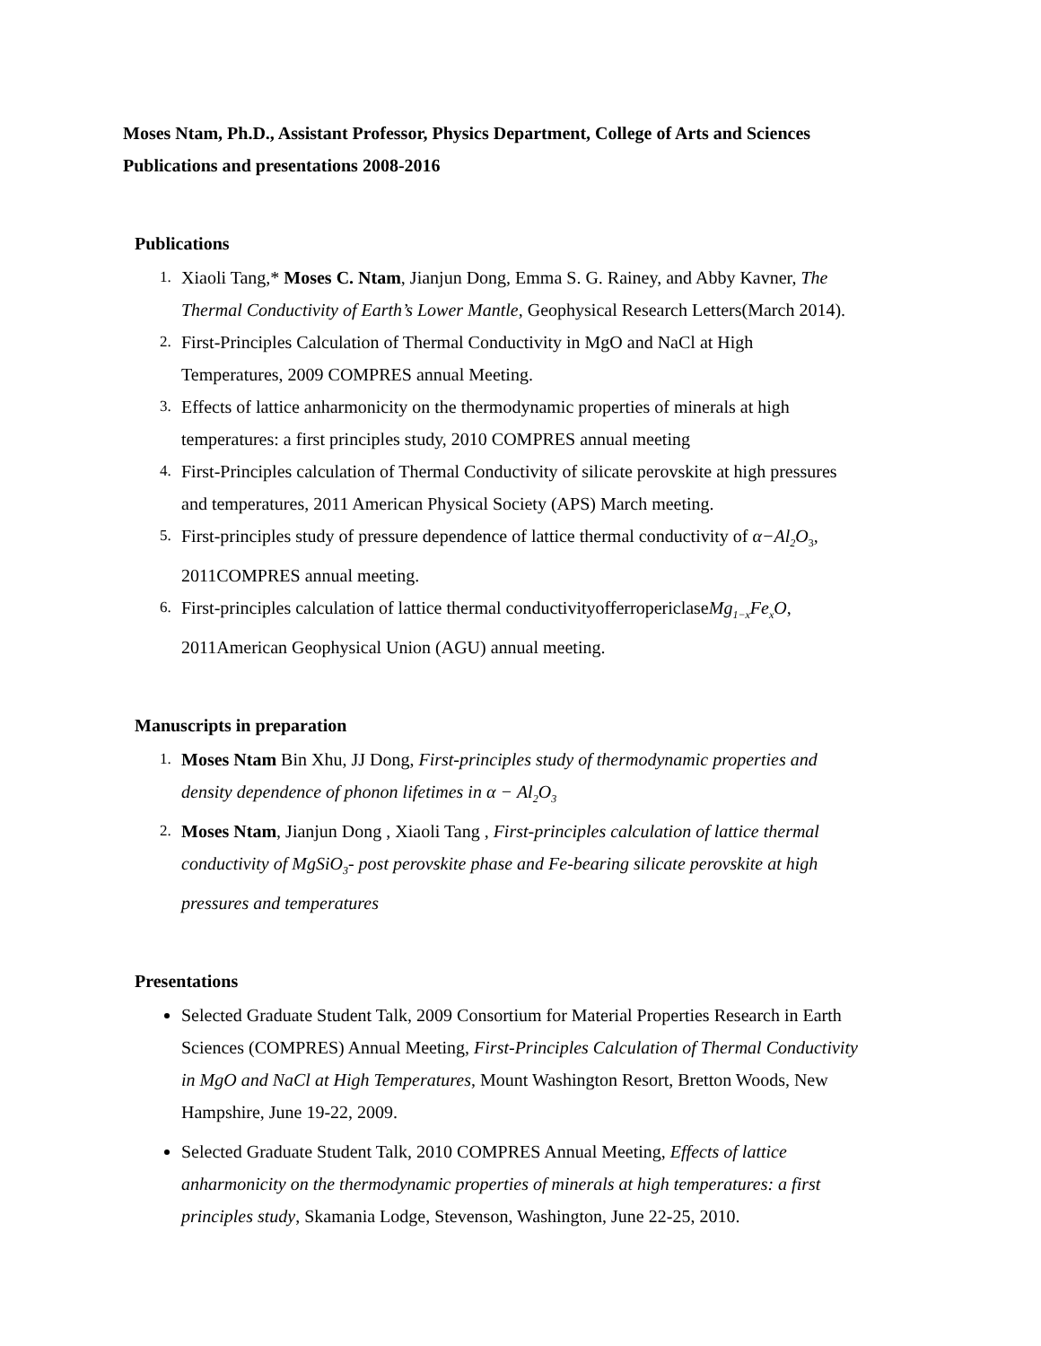Moses Ntam, Ph.D., Assistant Professor, Physics Department, College of Arts and Sciences
Publications and presentations 2008-2016
Publications
1. Xiaoli Tang,* Moses C. Ntam, Jianjun Dong, Emma S. G. Rainey, and Abby Kavner, The Thermal Conductivity of Earth’s Lower Mantle, Geophysical Research Letters(March 2014).
2. First-Principles Calculation of Thermal Conductivity in MgO and NaCl at High Temperatures, 2009 COMPRES annual Meeting.
3. Effects of lattice anharmonicity on the thermodynamic properties of minerals at high temperatures: a first principles study, 2010 COMPRES annual meeting
4. First-Principles calculation of Thermal Conductivity of silicate perovskite at high pressures and temperatures, 2011 American Physical Society (APS) March meeting.
5. First-principles study of pressure dependence of lattice thermal conductivity of α−Al<sub>2</sub>O<sub>3</sub>, 2011COMPRES annual meeting.
6. First-principles calculation of lattice thermal conductivityofferropericlaseMg<sub>1−x</sub>Fe<sub>x</sub>O, 2011American Geophysical Union (AGU) annual meeting.
Manuscripts in preparation
1. Moses Ntam Bin Xhu, JJ Dong, First-principles study of thermodynamic properties and density dependence of phonon lifetimes in α − Al<sub>2</sub>O<sub>3</sub>
2. Moses Ntam, Jianjun Dong , Xiaoli Tang , First-principles calculation of lattice thermal conductivity of MgSiO<sub>3</sub>- post perovskite phase and Fe-bearing silicate perovskite at high pressures and temperatures
Presentations
Selected Graduate Student Talk, 2009 Consortium for Material Properties Research in Earth Sciences (COMPRES) Annual Meeting, First-Principles Calculation of Thermal Conductivity in MgO and NaCl at High Temperatures, Mount Washington Resort, Bretton Woods, New Hampshire, June 19-22, 2009.
Selected Graduate Student Talk, 2010 COMPRES Annual Meeting, Effects of lattice anharmonicity on the thermodynamic properties of minerals at high temperatures: a first principles study, Skamania Lodge, Stevenson, Washington, June 22-25, 2010.